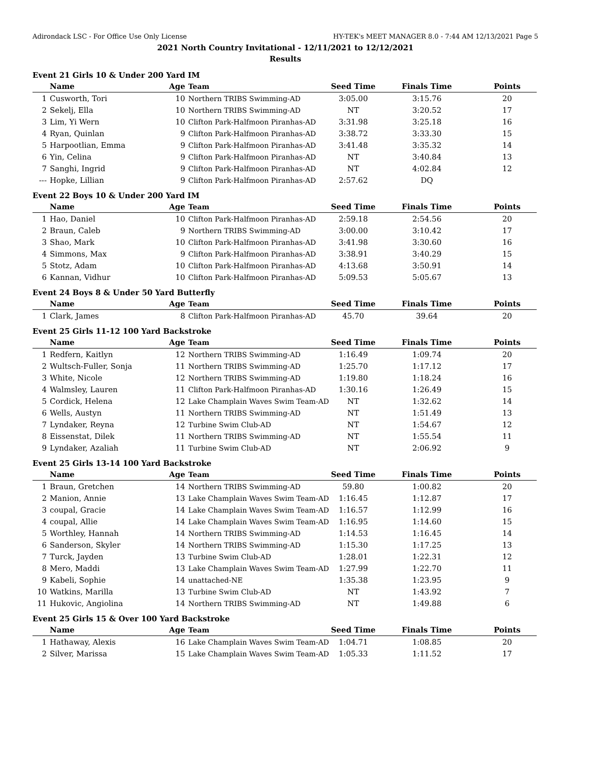Adirondack LSC - For Office Use Only License HY-TEK's MEET MANAGER 8.0 - 7:44 AM 12/13/2021 Page 5
2021 North Country Invitational - 12/11/2021 to 12/12/2021
Results
Event 21 Girls 10 & Under 200 Yard IM
| | Name | Age | Team | Seed Time | Finals Time | Points |
| --- | --- | --- | --- | --- | --- | --- |
| 1 | Cusworth, Tori | 10 | Northern TRIBS Swimming-AD | 3:05.00 | 3:15.76 | 20 |
| 2 | Sekelj, Ella | 10 | Northern TRIBS Swimming-AD | NT | 3:20.52 | 17 |
| 3 | Lim, Yi Wern | 10 | Clifton Park-Halfmoon Piranhas-AD | 3:31.98 | 3:25.18 | 16 |
| 4 | Ryan, Quinlan | 9 | Clifton Park-Halfmoon Piranhas-AD | 3:38.72 | 3:33.30 | 15 |
| 5 | Harpootlian, Emma | 9 | Clifton Park-Halfmoon Piranhas-AD | 3:41.48 | 3:35.32 | 14 |
| 6 | Yin, Celina | 9 | Clifton Park-Halfmoon Piranhas-AD | NT | 3:40.84 | 13 |
| 7 | Sanghi, Ingrid | 9 | Clifton Park-Halfmoon Piranhas-AD | NT | 4:02.84 | 12 |
| --- | Hopke, Lillian | 9 | Clifton Park-Halfmoon Piranhas-AD | 2:57.62 | DQ | |
Event 22 Boys 10 & Under 200 Yard IM
| | Name | Age | Team | Seed Time | Finals Time | Points |
| --- | --- | --- | --- | --- | --- | --- |
| 1 | Hao, Daniel | 10 | Clifton Park-Halfmoon Piranhas-AD | 2:59.18 | 2:54.56 | 20 |
| 2 | Braun, Caleb | 9 | Northern TRIBS Swimming-AD | 3:00.00 | 3:10.42 | 17 |
| 3 | Shao, Mark | 10 | Clifton Park-Halfmoon Piranhas-AD | 3:41.98 | 3:30.60 | 16 |
| 4 | Simmons, Max | 9 | Clifton Park-Halfmoon Piranhas-AD | 3:38.91 | 3:40.29 | 15 |
| 5 | Stotz, Adam | 10 | Clifton Park-Halfmoon Piranhas-AD | 4:13.68 | 3:50.91 | 14 |
| 6 | Kannan, Vidhur | 10 | Clifton Park-Halfmoon Piranhas-AD | 5:09.53 | 5:05.67 | 13 |
Event 24 Boys 8 & Under 50 Yard Butterfly
| | Name | Age | Team | Seed Time | Finals Time | Points |
| --- | --- | --- | --- | --- | --- | --- |
| 1 | Clark, James | 8 | Clifton Park-Halfmoon Piranhas-AD | 45.70 | 39.64 | 20 |
Event 25 Girls 11-12 100 Yard Backstroke
| | Name | Age | Team | Seed Time | Finals Time | Points |
| --- | --- | --- | --- | --- | --- | --- |
| 1 | Redfern, Kaitlyn | 12 | Northern TRIBS Swimming-AD | 1:16.49 | 1:09.74 | 20 |
| 2 | Wultsch-Fuller, Sonja | 11 | Northern TRIBS Swimming-AD | 1:25.70 | 1:17.12 | 17 |
| 3 | White, Nicole | 12 | Northern TRIBS Swimming-AD | 1:19.80 | 1:18.24 | 16 |
| 4 | Walmsley, Lauren | 11 | Clifton Park-Halfmoon Piranhas-AD | 1:30.16 | 1:26.49 | 15 |
| 5 | Cordick, Helena | 12 | Lake Champlain Waves Swim Team-AD | NT | 1:32.62 | 14 |
| 6 | Wells, Austyn | 11 | Northern TRIBS Swimming-AD | NT | 1:51.49 | 13 |
| 7 | Lyndaker, Reyna | 12 | Turbine Swim Club-AD | NT | 1:54.67 | 12 |
| 8 | Eissenstat, Dilek | 11 | Northern TRIBS Swimming-AD | NT | 1:55.54 | 11 |
| 9 | Lyndaker, Azaliah | 11 | Turbine Swim Club-AD | NT | 2:06.92 | 9 |
Event 25 Girls 13-14 100 Yard Backstroke
| | Name | Age | Team | Seed Time | Finals Time | Points |
| --- | --- | --- | --- | --- | --- | --- |
| 1 | Braun, Gretchen | 14 | Northern TRIBS Swimming-AD | 59.80 | 1:00.82 | 20 |
| 2 | Manion, Annie | 13 | Lake Champlain Waves Swim Team-AD | 1:16.45 | 1:12.87 | 17 |
| 3 | coupal, Gracie | 14 | Lake Champlain Waves Swim Team-AD | 1:16.57 | 1:12.99 | 16 |
| 4 | coupal, Allie | 14 | Lake Champlain Waves Swim Team-AD | 1:16.95 | 1:14.60 | 15 |
| 5 | Worthley, Hannah | 14 | Northern TRIBS Swimming-AD | 1:14.53 | 1:16.45 | 14 |
| 6 | Sanderson, Skyler | 14 | Northern TRIBS Swimming-AD | 1:15.30 | 1:17.25 | 13 |
| 7 | Turck, Jayden | 13 | Turbine Swim Club-AD | 1:28.01 | 1:22.31 | 12 |
| 8 | Mero, Maddi | 13 | Lake Champlain Waves Swim Team-AD | 1:27.99 | 1:22.70 | 11 |
| 9 | Kabeli, Sophie | 14 | unattached-NE | 1:35.38 | 1:23.95 | 9 |
| 10 | Watkins, Marilla | 13 | Turbine Swim Club-AD | NT | 1:43.92 | 7 |
| 11 | Hukovic, Angiolina | 14 | Northern TRIBS Swimming-AD | NT | 1:49.88 | 6 |
Event 25 Girls 15 & Over 100 Yard Backstroke
| | Name | Age | Team | Seed Time | Finals Time | Points |
| --- | --- | --- | --- | --- | --- | --- |
| 1 | Hathaway, Alexis | 16 | Lake Champlain Waves Swim Team-AD | 1:04.71 | 1:08.85 | 20 |
| 2 | Silver, Marissa | 15 | Lake Champlain Waves Swim Team-AD | 1:05.33 | 1:11.52 | 17 |